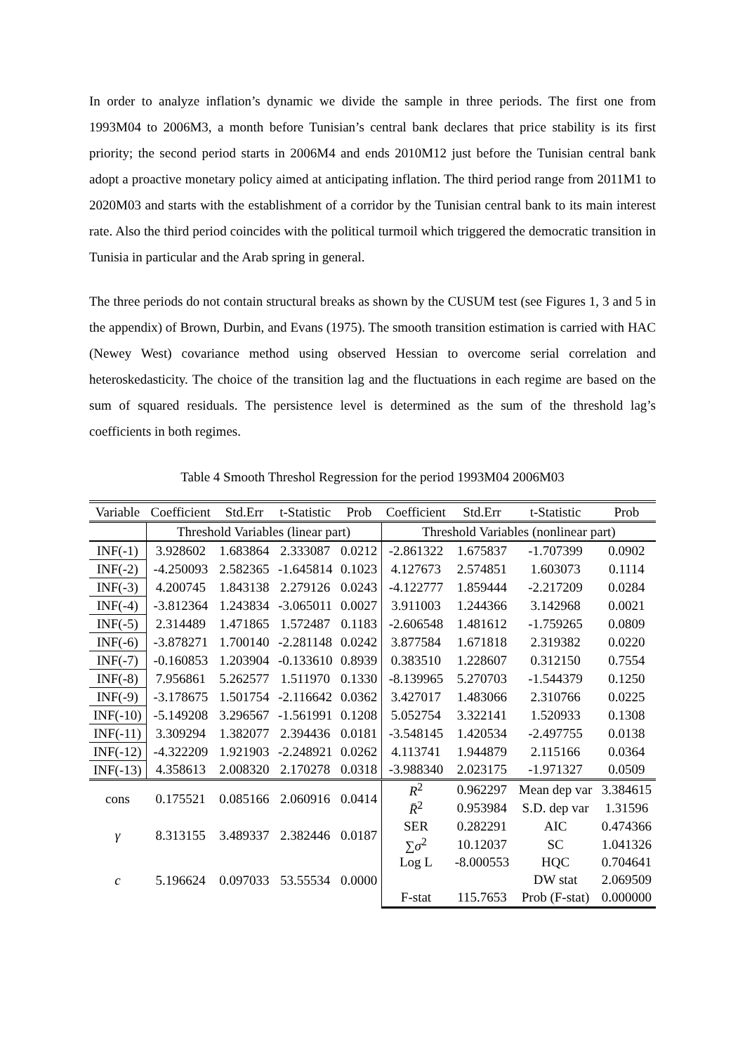In order to analyze inflation’s dynamic we divide the sample in three periods. The first one from 1993M04 to 2006M3, a month before Tunisian’s central bank declares that price stability is its first priority; the second period starts in 2006M4 and ends 2010M12 just before the Tunisian central bank adopt a proactive monetary policy aimed at anticipating inflation. The third period range from 2011M1 to 2020M03 and starts with the establishment of a corridor by the Tunisian central bank to its main interest rate. Also the third period coincides with the political turmoil which triggered the democratic transition in Tunisia in particular and the Arab spring in general.
The three periods do not contain structural breaks as shown by the CUSUM test (see Figures 1, 3 and 5 in the appendix) of Brown, Durbin, and Evans (1975). The smooth transition estimation is carried with HAC (Newey West) covariance method using observed Hessian to overcome serial correlation and heteroskedasticity. The choice of the transition lag and the fluctuations in each regime are based on the sum of squared residuals. The persistence level is determined as the sum of the threshold lag’s coefficients in both regimes.
Table 4 Smooth Threshol Regression for the period 1993M04 2006M03
| Variable | Coefficient | Std.Err | t-Statistic | Prob | Coefficient | Std.Err | t-Statistic | Prob |
| --- | --- | --- | --- | --- | --- | --- | --- | --- |
| | Threshold Variables (linear part) | | | | Threshold Variables (nonlinear part) | | | |
| INF(-1) | 3.928602 | 1.683864 | 2.333087 | 0.0212 | -2.861322 | 1.675837 | -1.707399 | 0.0902 |
| INF(-2) | -4.250093 | 2.582365 | -1.645814 | 0.1023 | 4.127673 | 2.574851 | 1.603073 | 0.1114 |
| INF(-3) | 4.200745 | 1.843138 | 2.279126 | 0.0243 | -4.122777 | 1.859444 | -2.217209 | 0.0284 |
| INF(-4) | -3.812364 | 1.243834 | -3.065011 | 0.0027 | 3.911003 | 1.244366 | 3.142968 | 0.0021 |
| INF(-5) | 2.314489 | 1.471865 | 1.572487 | 0.1183 | -2.606548 | 1.481612 | -1.759265 | 0.0809 |
| INF(-6) | -3.878271 | 1.700140 | -2.281148 | 0.0242 | 3.877584 | 1.671818 | 2.319382 | 0.0220 |
| INF(-7) | -0.160853 | 1.203904 | -0.133610 | 0.8939 | 0.383510 | 1.228607 | 0.312150 | 0.7554 |
| INF(-8) | 7.956861 | 5.262577 | 1.511970 | 0.1330 | -8.139965 | 5.270703 | -1.544379 | 0.1250 |
| INF(-9) | -3.178675 | 1.501754 | -2.116642 | 0.0362 | 3.427017 | 1.483066 | 2.310766 | 0.0225 |
| INF(-10) | -5.149208 | 3.296567 | -1.561991 | 0.1208 | 5.052754 | 3.322141 | 1.520933 | 0.1308 |
| INF(-11) | 3.309294 | 1.382077 | 2.394436 | 0.0181 | -3.548145 | 1.420534 | -2.497755 | 0.0138 |
| INF(-12) | -4.322209 | 1.921903 | -2.248921 | 0.0262 | 4.113741 | 1.944879 | 2.115166 | 0.0364 |
| INF(-13) | 4.358613 | 2.008320 | 2.170278 | 0.0318 | -3.988340 | 2.023175 | -1.971327 | 0.0509 |
| cons | 0.175521 | 0.085166 | 2.060916 | 0.0414 | R<sup>2</sup> | 0.962297 | Mean dep var | 3.384615 |
| | | | | | R̄<sup>2</sup> | 0.953984 | S.D. dep var | 1.31596 |
| γ | 8.313155 | 3.489337 | 2.382446 | 0.0187 | SER | 0.282291 | AIC | 0.474366 |
| | | | | | ∑ σ<sup>2</sup> | 10.12037 | SC | 1.041326 |
| c | 5.196624 | 0.097033 | 53.55534 | 0.0000 | Log L | -8.000553 | HQC | 0.704641 |
| | | | | | | | DW stat | 2.069509 |
| | | | | | F-stat | 115.7653 | Prob (F-stat) | 0.000000 |